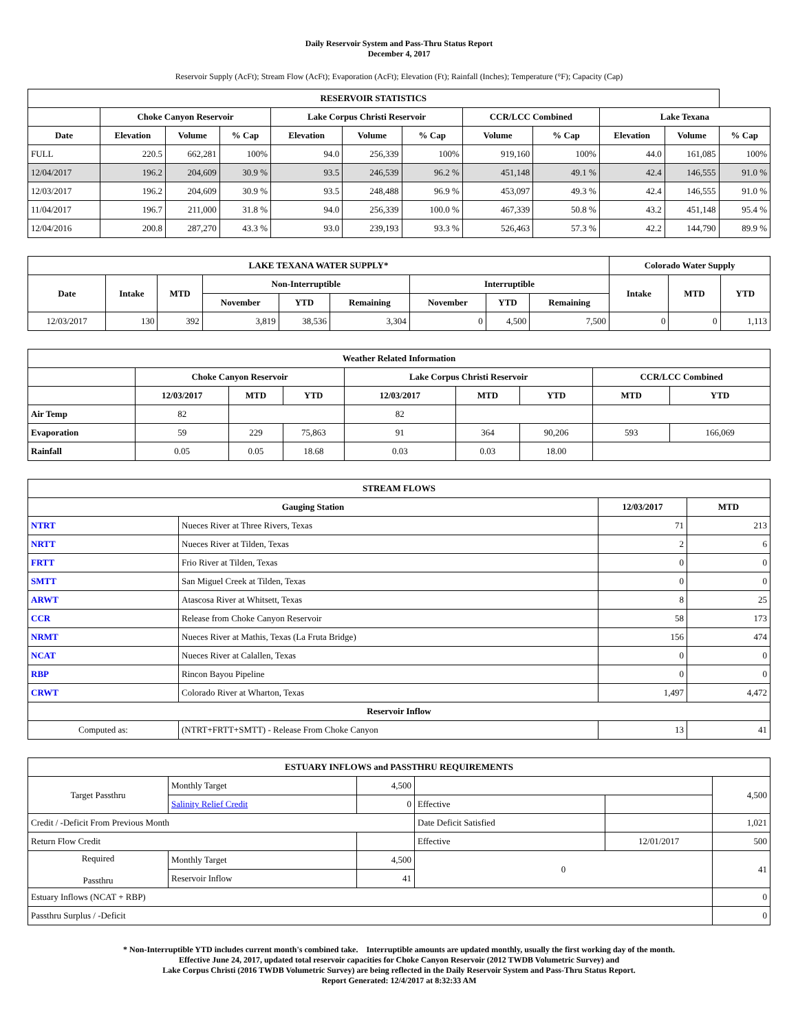Daily Reservoir System and Pass-Thru Status Report
December 4, 2017
Reservoir Supply (AcFt); Stream Flow (AcFt); Evaporation (AcFt); Elevation (Ft); Rainfall (Inches); Temperature (°F); Capacity (Cap)
| RESERVOIR STATISTICS | | | | | | | | | | | |
| --- | --- | --- | --- | --- | --- | --- | --- | --- | --- | --- | --- |
| | Choke Canyon Reservoir | | | Lake Corpus Christi Reservoir | | | CCR/LCC Combined | | Lake Texana | | |
| Date | Elevation | Volume | % Cap | Elevation | Volume | % Cap | Volume | % Cap | Elevation | Volume | % Cap |
| FULL | 220.5 | 662,281 | 100% | 94.0 | 256,339 | 100% | 919,160 | 100% | 44.0 | 161,085 | 100% |
| 12/04/2017 | 196.2 | 204,609 | 30.9 % | 93.5 | 246,539 | 96.2 % | 451,148 | 49.1 % | 42.4 | 146,555 | 91.0 % |
| 12/03/2017 | 196.2 | 204,609 | 30.9 % | 93.5 | 248,488 | 96.9 % | 453,097 | 49.3 % | 42.4 | 146,555 | 91.0 % |
| 11/04/2017 | 196.7 | 211,000 | 31.8 % | 94.0 | 256,339 | 100.0 % | 467,339 | 50.8 % | 43.2 | 451,148 | 95.4 % |
| 12/04/2016 | 200.8 | 287,270 | 43.3 % | 93.0 | 239,193 | 93.3 % | 526,463 | 57.3 % | 42.2 | 144,790 | 89.9 % |
| LAKE TEXANA WATER SUPPLY* | | | | | | | | | Colorado Water Supply | | |
| --- | --- | --- | --- | --- | --- | --- | --- | --- | --- | --- | --- |
| Date | Intake | MTD | Non-Interruptible | | | Interruptible | | | Intake | MTD | YTD |
| | | | November | YTD | Remaining | November | YTD | Remaining | | | |
| 12/03/2017 | 130 | 392 | 3,819 | 38,536 | 3,304 | 0 | 4,500 | 7,500 | 0 | 0 | 1,113 |
| Weather Related Information | | | | | | | | |
| --- | --- | --- | --- | --- | --- | --- | --- | --- |
| | Choke Canyon Reservoir | | | Lake Corpus Christi Reservoir | | | CCR/LCC Combined | |
| | 12/03/2017 | MTD | YTD | 12/03/2017 | MTD | YTD | MTD | YTD |
| Air Temp | 82 | | | 82 | | | | |
| Evaporation | 59 | 229 | 75,863 | 91 | 364 | 90,206 | 593 | 166,069 |
| Rainfall | 0.05 | 0.05 | 18.68 | 0.03 | 0.03 | 18.00 | | |
| STREAM FLOWS | | | |
| --- | --- | --- | --- |
| Gauging Station | | 12/03/2017 | MTD |
| NTRT | Nueces River at Three Rivers, Texas | 71 | 213 |
| NRTT | Nueces River at Tilden, Texas | 2 | 6 |
| FRTT | Frio River at Tilden, Texas | 0 | 0 |
| SMTT | San Miguel Creek at Tilden, Texas | 0 | 0 |
| ARWT | Atascosa River at Whitsett, Texas | 8 | 25 |
| CCR | Release from Choke Canyon Reservoir | 58 | 173 |
| NRMT | Nueces River at Mathis, Texas (La Fruta Bridge) | 156 | 474 |
| NCAT | Nueces River at Calallen, Texas | 0 | 0 |
| RBP | Rincon Bayou Pipeline | 0 | 0 |
| CRWT | Colorado River at Wharton, Texas | 1,497 | 4,472 |
| Reservoir Inflow | | | |
| Computed as: | (NTRT+FRTT+SMTT) - Release From Choke Canyon | 13 | 41 |
| ESTUARY INFLOWS and PASSTHRU REQUIREMENTS | | | | | |
| --- | --- | --- | --- | --- | --- |
| Target Passthru | Monthly Target | 4,500 | | | 4,500 |
| | Salinity Relief Credit | 0 | Effective | | |
| Credit / -Deficit From Previous Month | | | Date Deficit Satisfied | | 1,021 |
| Return Flow Credit | | | Effective | 12/01/2017 | 500 |
| Required Passthru | Monthly Target | 4,500 | 0 | | 41 |
| | Reservoir Inflow | 41 | | | |
| Estuary Inflows (NCAT + RBP) | | | | | 0 |
| Passthru Surplus / -Deficit | | | | | 0 |
* Non-Interruptible YTD includes current month's combined take. Interruptible amounts are updated monthly, usually the first working day of the month.
Effective June 24, 2017, updated total reservoir capacities for Choke Canyon Reservoir (2012 TWDB Volumetric Survey) and
Lake Corpus Christi (2016 TWDB Volumetric Survey) are being reflected in the Daily Reservoir System and Pass-Thru Status Report.
Report Generated: 12/4/2017 at 8:32:33 AM